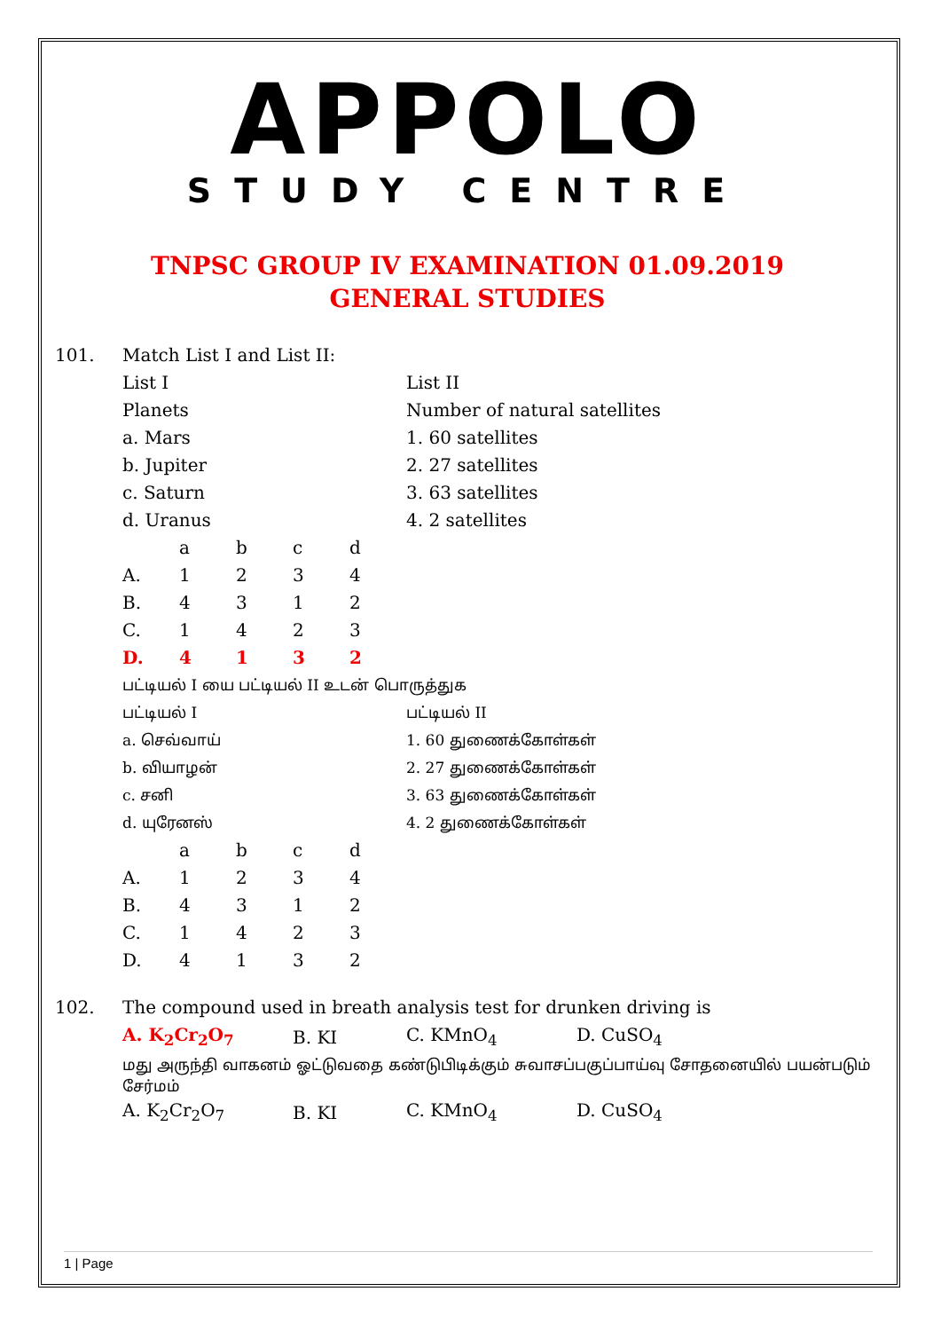APPOLO
STUDY CENTRE
TNPSC GROUP IV EXAMINATION 01.09.2019
GENERAL STUDIES
101. Match List I and List II:
| List I | List II |
| Planets | Number of natural satellites |
| a. Mars | 1. 60 satellites |
| b. Jupiter | 2. 27 satellites |
| c. Saturn | 3. 63 satellites |
| d. Uranus | 4. 2 satellites |
| | a | b | c | d |
| A. | 1 | 2 | 3 | 4 |
| B. | 4 | 3 | 1 | 2 |
| C. | 1 | 4 | 2 | 3 |
| D. | 4 | 1 | 3 | 2 |
பட்டியல் I யை பட்டியல் II உடன் பொருத்துக
| பட்டியல் I | பட்டியல் II |
| a. செவ்வாய் | 1. 60 துணைக்கோள்கள் |
| b. வியாழன் | 2. 27 துணைக்கோள்கள் |
| c. சனி | 3. 63 துணைக்கோள்கள் |
| d. யுரேனஸ் | 4. 2 துணைக்கோள்கள் |
| | a | b | c | d |
| A. | 1 | 2 | 3 | 4 |
| B. | 4 | 3 | 1 | 2 |
| C. | 1 | 4 | 2 | 3 |
| D. | 4 | 1 | 3 | 2 |
102. The compound used in breath analysis test for drunken driving is
| A. K<sub>2</sub>Cr<sub>2</sub>O<sub>7</sub> | B. KI | C. KMnO<sub>4</sub> | D. CuSO<sub>4</sub> |
மது அருந்தி வாகனம் ஓட்டுவதை கண்டுபிடிக்கும் சுவாசப்பகுப்பாய்வு சோதனையில் பயன்படும் சேர்மம்
| A. K<sub>2</sub>Cr<sub>2</sub>O<sub>7</sub> | B. KI | C. KMnO<sub>4</sub> | D. CuSO<sub>4</sub> |
1 | Page